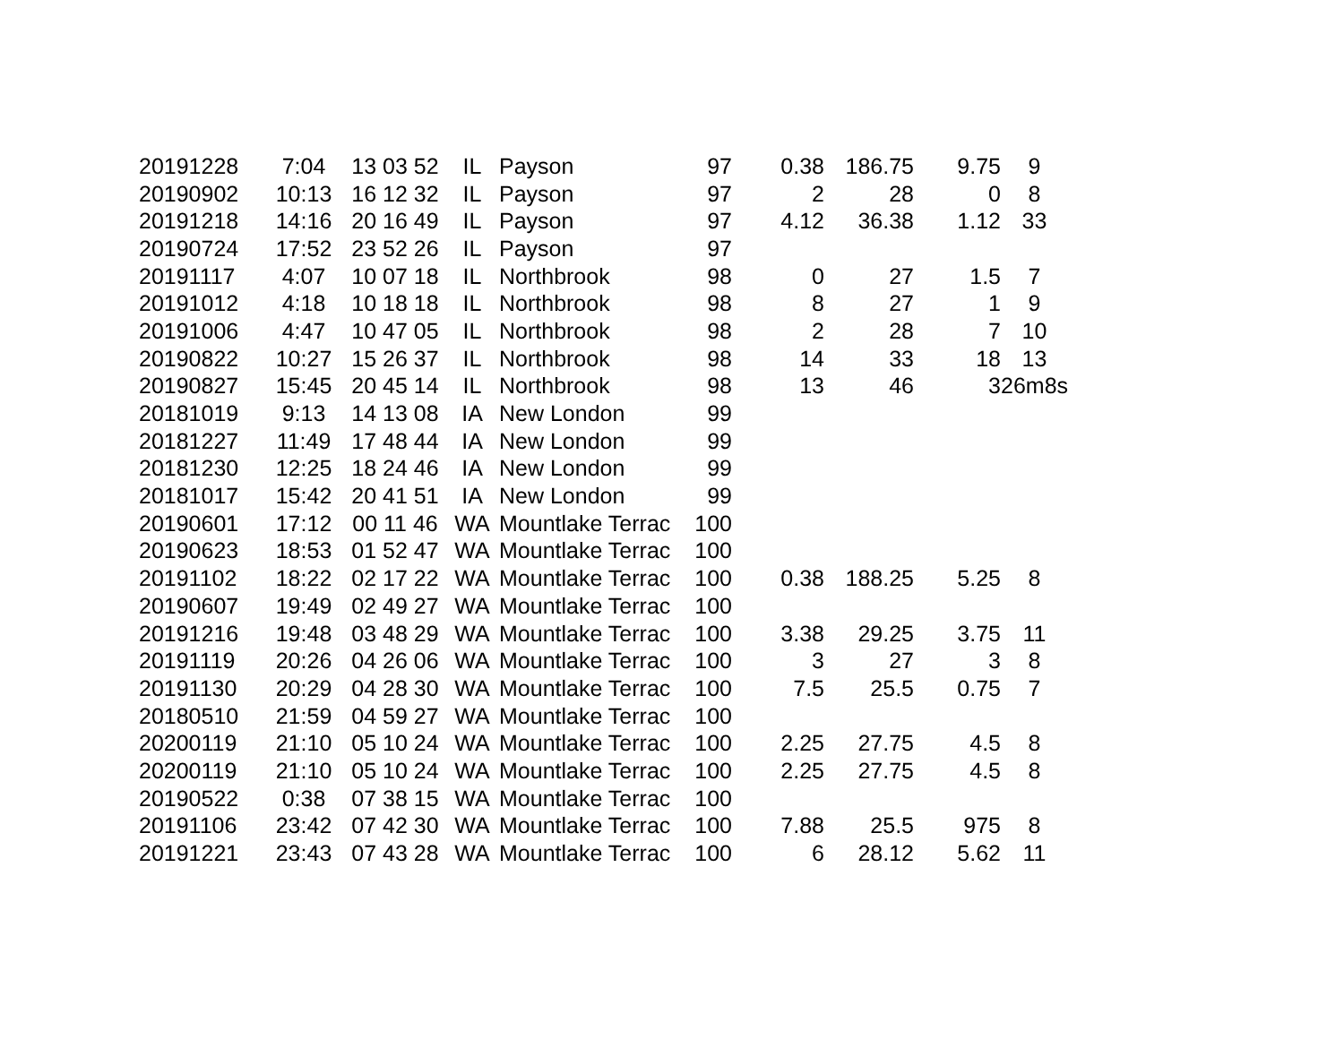| 20191228 | 7:04 | 13 03 52 | IL | Payson | 97 | 0.38 | 186.75 | 9.75 | 9 |
| 20190902 | 10:13 | 16 12 32 | IL | Payson | 97 | 2 | 28 | 0 | 8 |
| 20191218 | 14:16 | 20 16 49 | IL | Payson | 97 | 4.12 | 36.38 | 1.12 | 33 |
| 20190724 | 17:52 | 23 52 26 | IL | Payson | 97 | | | | |
| 20191117 | 4:07 | 10 07 18 | IL | Northbrook | 98 | 0 | 27 | 1.5 | 7 |
| 20191012 | 4:18 | 10 18 18 | IL | Northbrook | 98 | 8 | 27 | 1 | 9 |
| 20191006 | 4:47 | 10 47 05 | IL | Northbrook | 98 | 2 | 28 | 7 | 10 |
| 20190822 | 10:27 | 15 26 37 | IL | Northbrook | 98 | 14 | 33 | 18 | 13 |
| 20190827 | 15:45 | 20 45 14 | IL | Northbrook | 98 | 13 | 46 | 3 | 26m8s |
| 20181019 | 9:13 | 14 13 08 | IA | New London | 99 | | | | |
| 20181227 | 11:49 | 17 48 44 | IA | New London | 99 | | | | |
| 20181230 | 12:25 | 18 24 46 | IA | New London | 99 | | | | |
| 20181017 | 15:42 | 20 41 51 | IA | New London | 99 | | | | |
| 20190601 | 17:12 | 00 11 46 | WA | Mountlake Terrac | 100 | | | | |
| 20190623 | 18:53 | 01 52 47 | WA | Mountlake Terrac | 100 | | | | |
| 20191102 | 18:22 | 02 17 22 | WA | Mountlake Terrac | 100 | 0.38 | 188.25 | 5.25 | 8 |
| 20190607 | 19:49 | 02 49 27 | WA | Mountlake Terrac | 100 | | | | |
| 20191216 | 19:48 | 03 48 29 | WA | Mountlake Terrac | 100 | 3.38 | 29.25 | 3.75 | 11 |
| 20191119 | 20:26 | 04 26 06 | WA | Mountlake Terrac | 100 | 3 | 27 | 3 | 8 |
| 20191130 | 20:29 | 04 28 30 | WA | Mountlake Terrac | 100 | 7.5 | 25.5 | 0.75 | 7 |
| 20180510 | 21:59 | 04 59 27 | WA | Mountlake Terrac | 100 | | | | |
| 20200119 | 21:10 | 05 10 24 | WA | Mountlake Terrac | 100 | 2.25 | 27.75 | 4.5 | 8 |
| 20200119 | 21:10 | 05 10 24 | WA | Mountlake Terrac | 100 | 2.25 | 27.75 | 4.5 | 8 |
| 20190522 | 0:38 | 07 38 15 | WA | Mountlake Terrac | 100 | | | | |
| 20191106 | 23:42 | 07 42 30 | WA | Mountlake Terrac | 100 | 7.88 | 25.5 | 975 | 8 |
| 20191221 | 23:43 | 07 43 28 | WA | Mountlake Terrac | 100 | 6 | 28.12 | 5.62 | 11 |